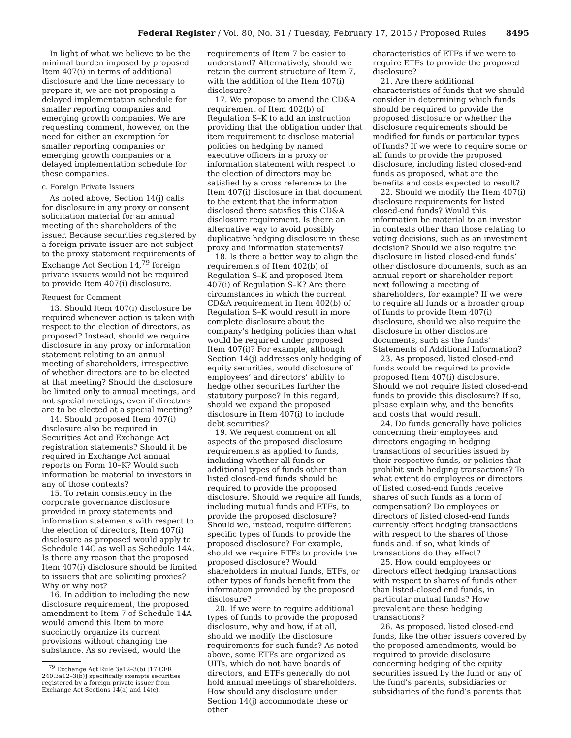Federal Register / Vol. 80, No. 31 / Tuesday, February 17, 2015 / Proposed Rules 8495
In light of what we believe to be the minimal burden imposed by proposed Item 407(i) in terms of additional disclosure and the time necessary to prepare it, we are not proposing a delayed implementation schedule for smaller reporting companies and emerging growth companies. We are requesting comment, however, on the need for either an exemption for smaller reporting companies or emerging growth companies or a delayed implementation schedule for these companies.
c. Foreign Private Issuers
As noted above, Section 14(j) calls for disclosure in any proxy or consent solicitation material for an annual meeting of the shareholders of the issuer. Because securities registered by a foreign private issuer are not subject to the proxy statement requirements of Exchange Act Section 14,<sup>79</sup> foreign private issuers would not be required to provide Item 407(i) disclosure.
Request for Comment
13. Should Item 407(i) disclosure be required whenever action is taken with respect to the election of directors, as proposed? Instead, should we require disclosure in any proxy or information statement relating to an annual meeting of shareholders, irrespective of whether directors are to be elected at that meeting? Should the disclosure be limited only to annual meetings, and not special meetings, even if directors are to be elected at a special meeting?
14. Should proposed Item 407(i) disclosure also be required in Securities Act and Exchange Act registration statements? Should it be required in Exchange Act annual reports on Form 10–K? Would such information be material to investors in any of those contexts?
15. To retain consistency in the corporate governance disclosure provided in proxy statements and information statements with respect to the election of directors, Item 407(i) disclosure as proposed would apply to Schedule 14C as well as Schedule 14A. Is there any reason that the proposed Item 407(i) disclosure should be limited to issuers that are soliciting proxies? Why or why not?
16. In addition to including the new disclosure requirement, the proposed amendment to Item 7 of Schedule 14A would amend this Item to more succinctly organize its current provisions without changing the substance. As so revised, would the
<sup>79</sup> Exchange Act Rule 3a12–3(b) [17 CFR 240.3a12–3(b)] specifically exempts securities registered by a foreign private issuer from Exchange Act Sections 14(a) and 14(c).
requirements of Item 7 be easier to understand? Alternatively, should we retain the current structure of Item 7, with the addition of the Item 407(i) disclosure?
17. We propose to amend the CD&A requirement of Item 402(b) of Regulation S–K to add an instruction providing that the obligation under that item requirement to disclose material policies on hedging by named executive officers in a proxy or information statement with respect to the election of directors may be satisfied by a cross reference to the Item 407(i) disclosure in that document to the extent that the information disclosed there satisfies this CD&A disclosure requirement. Is there an alternative way to avoid possibly duplicative hedging disclosure in these proxy and information statements?
18. Is there a better way to align the requirements of Item 402(b) of Regulation S–K and proposed Item 407(i) of Regulation S–K? Are there circumstances in which the current CD&A requirement in Item 402(b) of Regulation S–K would result in more complete disclosure about the company’s hedging policies than what would be required under proposed Item 407(i)? For example, although Section 14(j) addresses only hedging of equity securities, would disclosure of employees’ and directors’ ability to hedge other securities further the statutory purpose? In this regard, should we expand the proposed disclosure in Item 407(i) to include debt securities?
19. We request comment on all aspects of the proposed disclosure requirements as applied to funds, including whether all funds or additional types of funds other than listed closed-end funds should be required to provide the proposed disclosure. Should we require all funds, including mutual funds and ETFs, to provide the proposed disclosure? Should we, instead, require different specific types of funds to provide the proposed disclosure? For example, should we require ETFs to provide the proposed disclosure? Would shareholders in mutual funds, ETFs, or other types of funds benefit from the information provided by the proposed disclosure?
20. If we were to require additional types of funds to provide the proposed disclosure, why and how, if at all, should we modify the disclosure requirements for such funds? As noted above, some ETFs are organized as UITs, which do not have boards of directors, and ETFs generally do not hold annual meetings of shareholders. How should any disclosure under Section 14(j) accommodate these or other
characteristics of ETFs if we were to require ETFs to provide the proposed disclosure?
21. Are there additional characteristics of funds that we should consider in determining which funds should be required to provide the proposed disclosure or whether the disclosure requirements should be modified for funds or particular types of funds? If we were to require some or all funds to provide the proposed disclosure, including listed closed-end funds as proposed, what are the benefits and costs expected to result?
22. Should we modify the Item 407(i) disclosure requirements for listed closed-end funds? Would this information be material to an investor in contexts other than those relating to voting decisions, such as an investment decision? Should we also require the disclosure in listed closed-end funds’ other disclosure documents, such as an annual report or shareholder report next following a meeting of shareholders, for example? If we were to require all funds or a broader group of funds to provide Item 407(i) disclosure, should we also require the disclosure in other disclosure documents, such as the funds’ Statements of Additional Information?
23. As proposed, listed closed-end funds would be required to provide proposed Item 407(i) disclosure. Should we not require listed closed-end funds to provide this disclosure? If so, please explain why, and the benefits and costs that would result.
24. Do funds generally have policies concerning their employees and directors engaging in hedging transactions of securities issued by their respective funds, or policies that prohibit such hedging transactions? To what extent do employees or directors of listed closed-end funds receive shares of such funds as a form of compensation? Do employees or directors of listed closed-end funds currently effect hedging transactions with respect to the shares of those funds and, if so, what kinds of transactions do they effect?
25. How could employees or directors effect hedging transactions with respect to shares of funds other than listed-closed end funds, in particular mutual funds? How prevalent are these hedging transactions?
26. As proposed, listed closed-end funds, like the other issuers covered by the proposed amendments, would be required to provide disclosure concerning hedging of the equity securities issued by the fund or any of the fund’s parents, subsidiaries or subsidiaries of the fund’s parents that